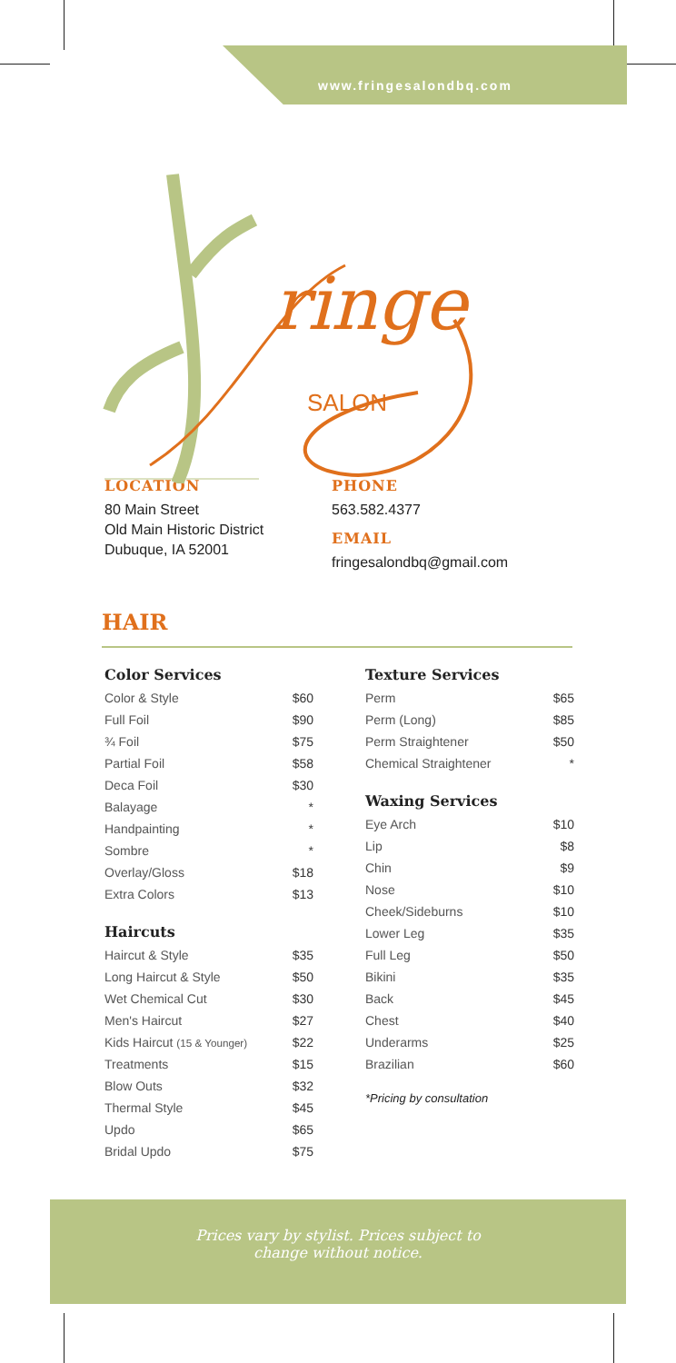www.fringesalondbq.com
ringe
SALON
LOCATION
80 Main Street
Old Main Historic District
Dubuque, IA 52001
PHONE
563.582.4377
EMAIL
fringesalondbq@gmail.com
HAIR
Color Services
| Color & Style | $60 |
| Full Foil | $90 |
| ¾ Foil | $75 |
| Partial Foil | $58 |
| Deca Foil | $30 |
| Balayage | * |
| Handpainting | * |
| Sombre | * |
| Overlay/Gloss | $18 |
| Extra Colors | $13 |
Haircuts
| Haircut & Style | $35 |
| Long Haircut & Style | $50 |
| Wet Chemical Cut | $30 |
| Men's Haircut | $27 |
| Kids Haircut (15 & Younger) | $22 |
| Treatments | $15 |
| Blow Outs | $32 |
| Thermal Style | $45 |
| Updo | $65 |
| Bridal Updo | $75 |
Texture Services
| Perm | $65 |
| Perm (Long) | $85 |
| Perm Straightener | $50 |
| Chemical Straightener | * |
Waxing Services
| Eye Arch | $10 |
| Lip | $8 |
| Chin | $9 |
| Nose | $10 |
| Cheek/Sideburns | $10 |
| Lower Leg | $35 |
| Full Leg | $50 |
| Bikini | $35 |
| Back | $45 |
| Chest | $40 |
| Underarms | $25 |
| Brazilian | $60 |
*Pricing by consultation
Prices vary by stylist. Prices subject to
change without notice.